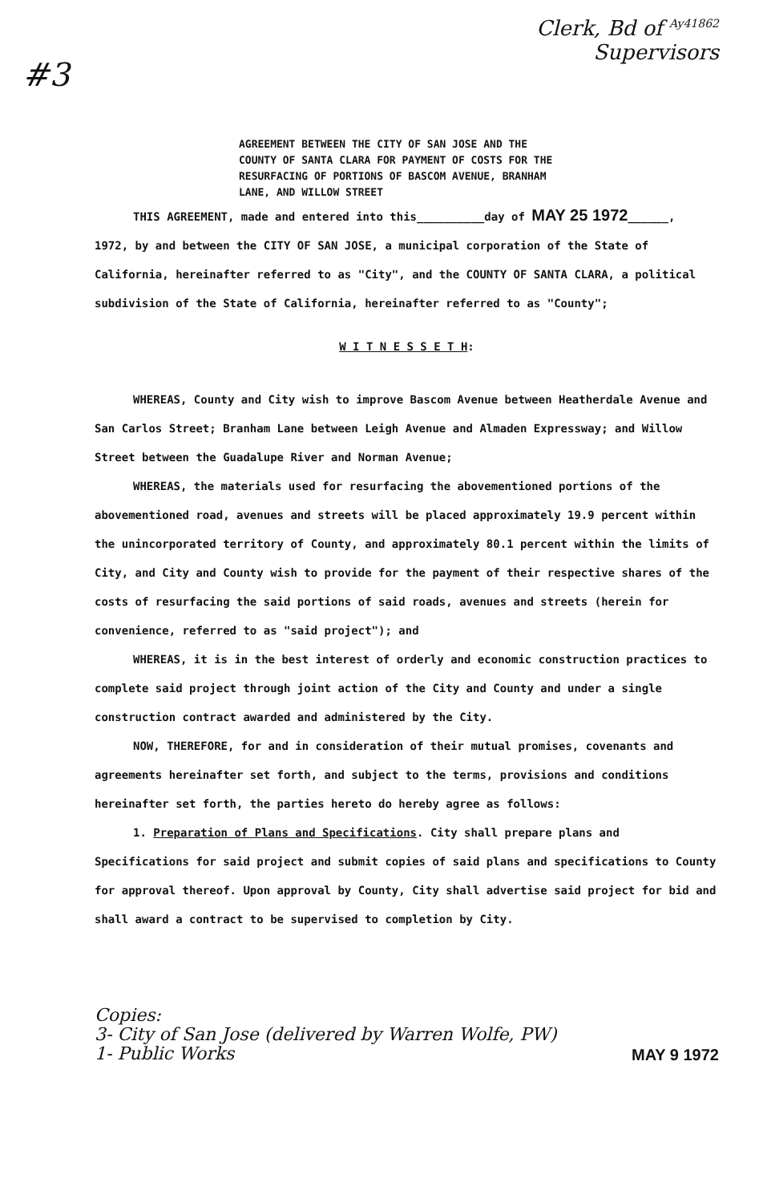#3
Clerk, Bd of <sup>Ay41862</sup>
Supervisors
AGREEMENT BETWEEN THE CITY OF SAN JOSE AND THE COUNTY OF SANTA CLARA FOR PAYMENT OF COSTS FOR THE RESURFACING OF PORTIONS OF BASCOM AVENUE, BRANHAM LANE, AND WILLOW STREET
THIS AGREEMENT, made and entered into this__________day of MAY 25 1972______,
1972, by and between the CITY OF SAN JOSE, a municipal corporation of the State of California, hereinafter referred to as "City", and the COUNTY OF SANTA CLARA, a political subdivision of the State of California, hereinafter referred to as "County";
W I T N E S S E T H:
WHEREAS, County and City wish to improve Bascom Avenue between Heatherdale Avenue and San Carlos Street; Branham Lane between Leigh Avenue and Almaden Expressway; and Willow Street between the Guadalupe River and Norman Avenue;
WHEREAS, the materials used for resurfacing the abovementioned portions of the abovementioned road, avenues and streets will be placed approximately 19.9 percent within the unincorporated territory of County, and approximately 80.1 percent within the limits of City, and City and County wish to provide for the payment of their respective shares of the costs of resurfacing the said portions of said roads, avenues and streets (herein for convenience, referred to as "said project"); and
WHEREAS, it is in the best interest of orderly and economic construction practices to complete said project through joint action of the City and County and under a single construction contract awarded and administered by the City.
NOW, THEREFORE, for and in consideration of their mutual promises, covenants and agreements hereinafter set forth, and subject to the terms, provisions and conditions hereinafter set forth, the parties hereto do hereby agree as follows:
1. Preparation of Plans and Specifications. City shall prepare plans and Specifications for said project and submit copies of said plans and specifications to County for approval thereof. Upon approval by County, City shall advertise said project for bid and shall award a contract to be supervised to completion by City.
Copies:
3- City of San Jose (delivered by Warren Wolfe, PW)
1- Public Works
MAY 9 1972